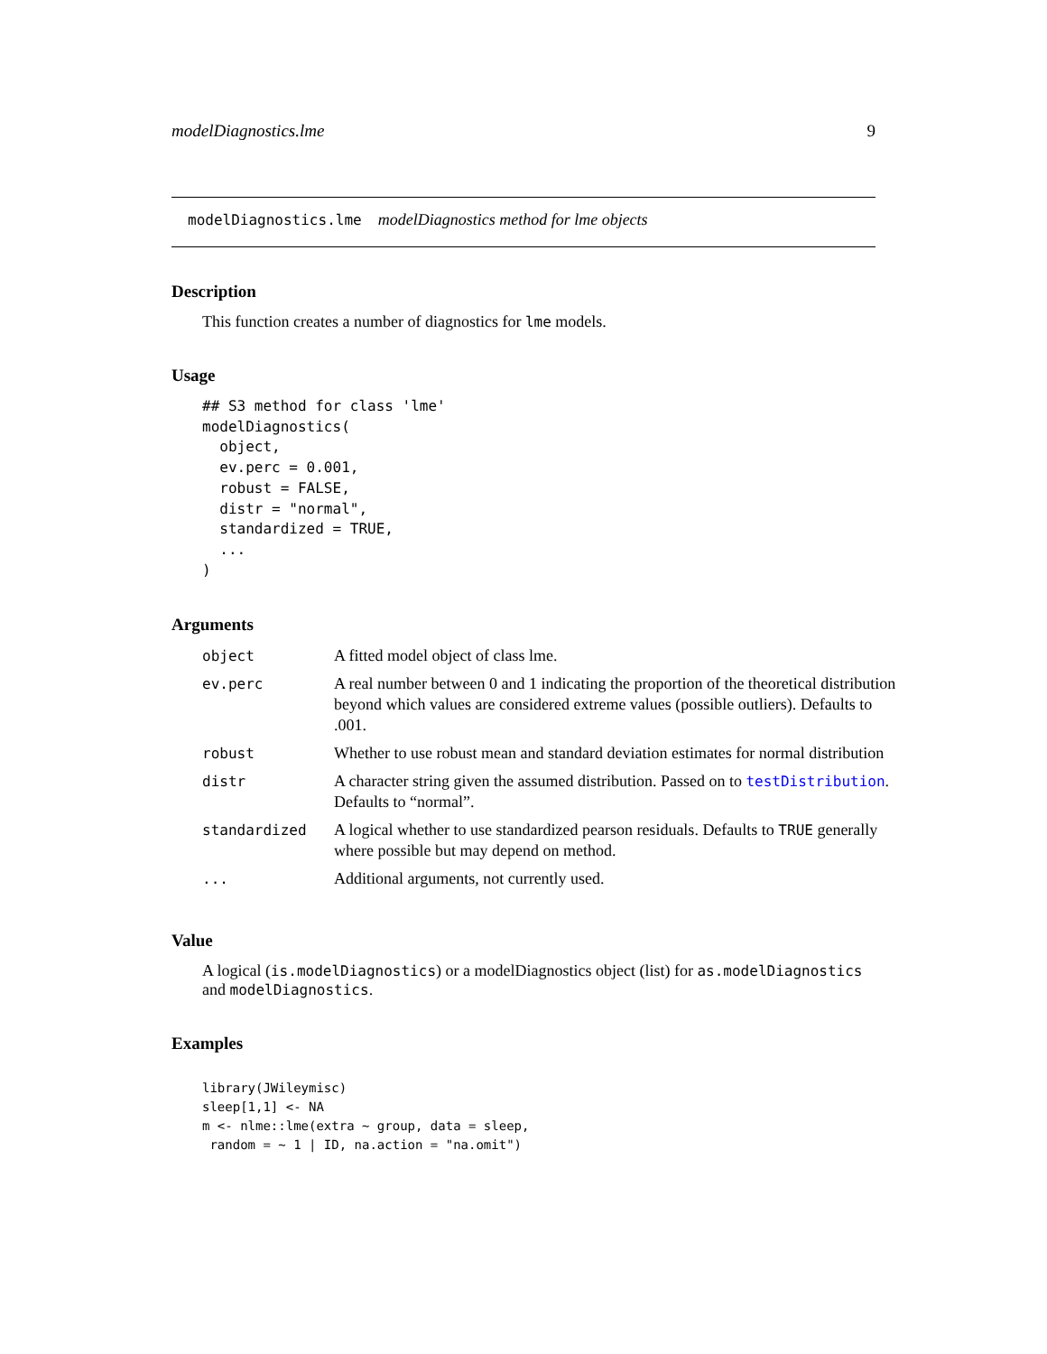modelDiagnostics.lme 9
modelDiagnostics.lme modelDiagnostics method for lme objects
Description
This function creates a number of diagnostics for lme models.
Usage
## S3 method for class 'lme'
modelDiagnostics(
  object,
  ev.perc = 0.001,
  robust = FALSE,
  distr = "normal",
  standardized = TRUE,
  ...
)
Arguments
| object | A fitted model object of class lme. |
| ev.perc | A real number between 0 and 1 indicating the proportion of the theoretical distribution beyond which values are considered extreme values (possible outliers). Defaults to .001. |
| robust | Whether to use robust mean and standard deviation estimates for normal distribution |
| distr | A character string given the assumed distribution. Passed on to testDistribution . Defaults to “normal”. |
| standardized | A logical whether to use standardized pearson residuals. Defaults to TRUE generally where possible but may depend on method. |
| ... | Additional arguments, not currently used. |
Value
A logical (is.modelDiagnostics) or a modelDiagnostics object (list) for as.modelDiagnostics and modelDiagnostics.
Examples
library(JWileymisc)
sleep[1,1] <- NA
m <- nlme::lme(extra ~ group, data = sleep,
 random = ~ 1 | ID, na.action = "na.omit")